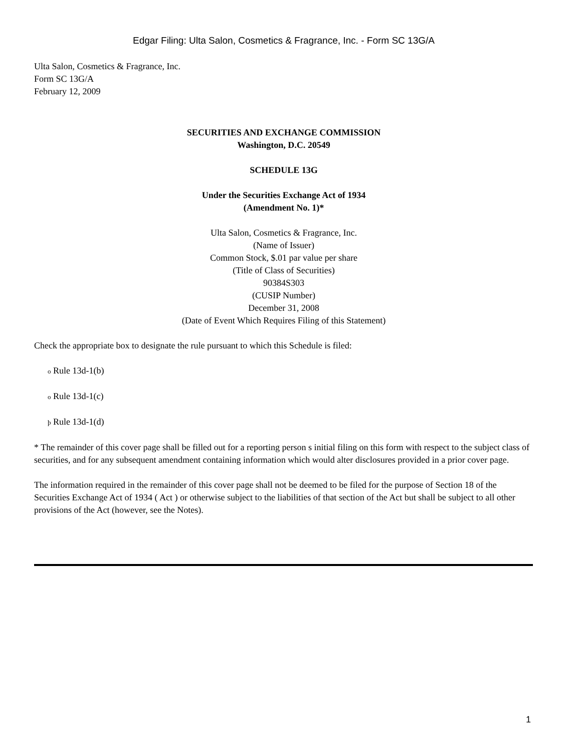Edgar Filing: Ulta Salon, Cosmetics & Fragrance, Inc. - Form SC 13G/A
Ulta Salon, Cosmetics & Fragrance, Inc.
Form SC 13G/A
February 12, 2009
SECURITIES AND EXCHANGE COMMISSION
Washington, D.C. 20549
SCHEDULE 13G
Under the Securities Exchange Act of 1934
(Amendment No. 1)*
Ulta Salon, Cosmetics & Fragrance, Inc.
(Name of Issuer)
Common Stock, $.01 par value per share
(Title of Class of Securities)
90384S303
(CUSIP Number)
December 31, 2008
(Date of Event Which Requires Filing of this Statement)
Check the appropriate box to designate the rule pursuant to which this Schedule is filed:
o Rule 13d-1(b)
o Rule 13d-1(c)
þ Rule 13d-1(d)
* The remainder of this cover page shall be filled out for a reporting person s initial filing on this form with respect to the subject class of securities, and for any subsequent amendment containing information which would alter disclosures provided in a prior cover page.
The information required in the remainder of this cover page shall not be deemed to be filed for the purpose of Section 18 of the Securities Exchange Act of 1934 ( Act ) or otherwise subject to the liabilities of that section of the Act but shall be subject to all other provisions of the Act (however, see the Notes).
1